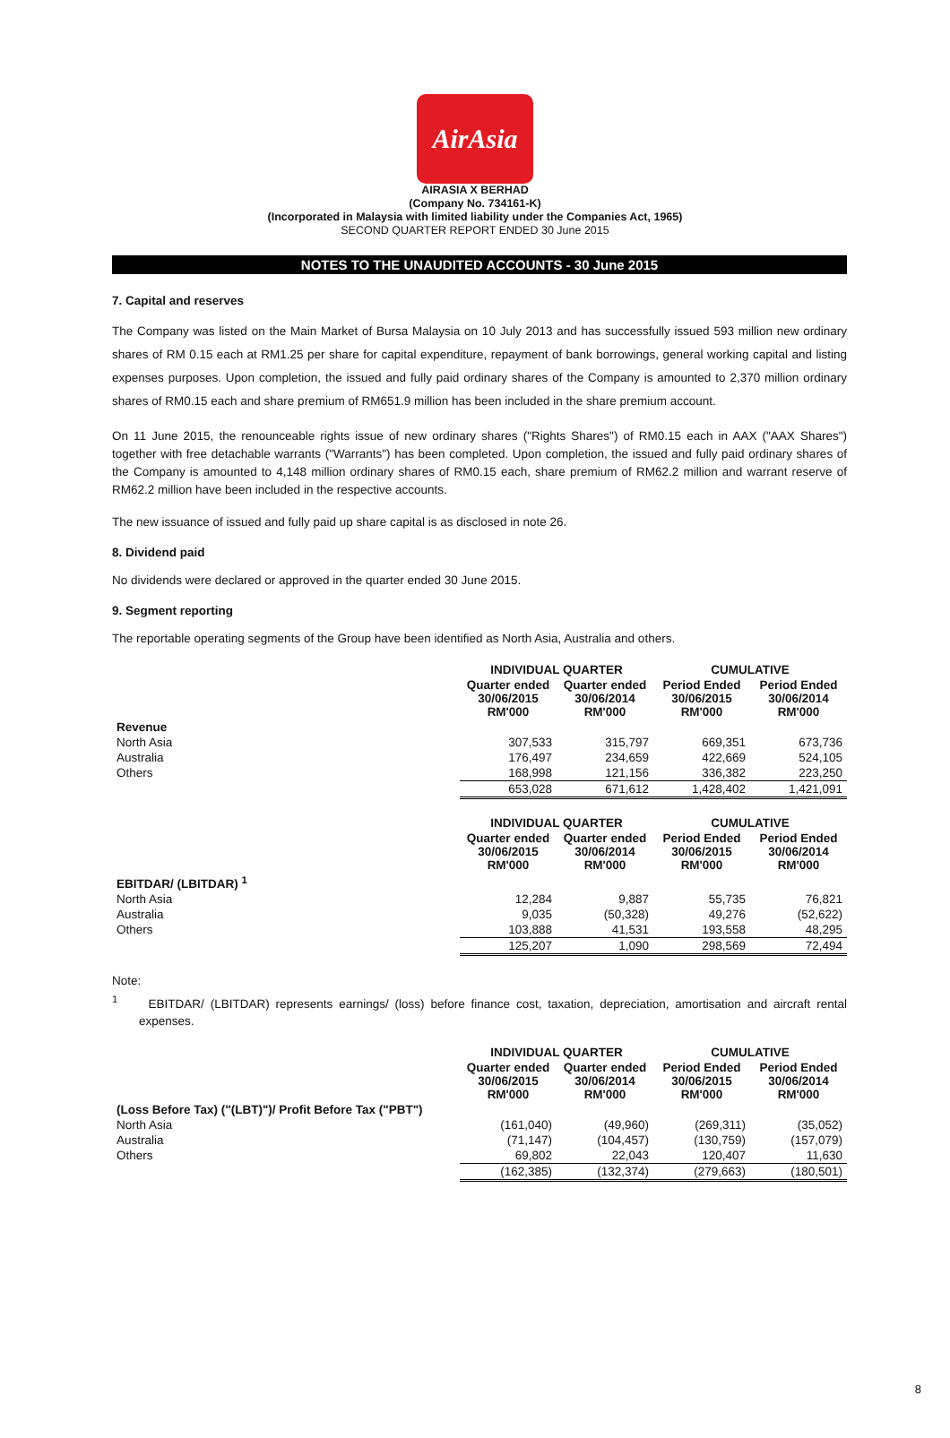AirAsia
AIRASIA X BERHAD
(Company No. 734161-K)
(Incorporated in Malaysia with limited liability under the Companies Act, 1965)
SECOND QUARTER REPORT ENDED 30 June 2015
NOTES TO THE UNAUDITED ACCOUNTS - 30 June 2015
7. Capital and reserves
The Company was listed on the Main Market of Bursa Malaysia on 10 July 2013 and has successfully issued 593 million new ordinary shares of RM 0.15 each at RM1.25 per share for capital expenditure, repayment of bank borrowings, general working capital and listing expenses purposes. Upon completion, the issued and fully paid ordinary shares of the Company is amounted to 2,370 million ordinary shares of RM0.15 each and share premium of RM651.9 million has been included in the share premium account.
On 11 June 2015, the renounceable rights issue of new ordinary shares ("Rights Shares") of RM0.15 each in AAX ("AAX Shares") together with free detachable warrants ("Warrants") has been completed. Upon completion, the issued and fully paid ordinary shares of the Company is amounted to 4,148 million ordinary shares of RM0.15 each, share premium of RM62.2 million and warrant reserve of RM62.2 million have been included in the respective accounts.
The new issuance of issued and fully paid up share capital is as disclosed in note 26.
8. Dividend paid
No dividends were declared or approved in the quarter ended 30 June 2015.
9. Segment reporting
The reportable operating segments of the Group have been identified as North Asia, Australia and others.
| | INDIVIDUAL QUARTER | | CUMULATIVE | |
| | Quarter ended 30/06/2015 RM'000 | Quarter ended 30/06/2014 RM'000 | Period Ended 30/06/2015 RM'000 | Period Ended 30/06/2014 RM'000 |
| Revenue | | | | |
| North Asia | 307,533 | 315,797 | 669,351 | 673,736 |
| Australia | 176,497 | 234,659 | 422,669 | 524,105 |
| Others | 168,998 | 121,156 | 336,382 | 223,250 |
| | 653,028 | 671,612 | 1,428,402 | 1,421,091 |
| | INDIVIDUAL QUARTER | | CUMULATIVE | |
| | Quarter ended 30/06/2015 RM'000 | Quarter ended 30/06/2014 RM'000 | Period Ended 30/06/2015 RM'000 | Period Ended 30/06/2014 RM'000 |
| EBITDAR/ (LBITDAR) <sup>1</sup> | | | | |
| North Asia | 12,284 | 9,887 | 55,735 | 76,821 |
| Australia | 9,035 | (50,328) | 49,276 | (52,622) |
| Others | 103,888 | 41,531 | 193,558 | 48,295 |
| | 125,207 | 1,090 | 298,569 | 72,494 |
Note:
<sup>1</sup> EBITDAR/ (LBITDAR) represents earnings/ (loss) before finance cost, taxation, depreciation, amortisation and aircraft rental expenses.
| | INDIVIDUAL QUARTER | | CUMULATIVE | |
| | Quarter ended 30/06/2015 RM'000 | Quarter ended 30/06/2014 RM'000 | Period Ended 30/06/2015 RM'000 | Period Ended 30/06/2014 RM'000 |
| (Loss Before Tax) ("(LBT)")/ Profit Before Tax ("PBT") | | | | |
| North Asia | (161,040) | (49,960) | (269,311) | (35,052) |
| Australia | (71,147) | (104,457) | (130,759) | (157,079) |
| Others | 69,802 | 22,043 | 120,407 | 11,630 |
| | (162,385) | (132,374) | (279,663) | (180,501) |
8